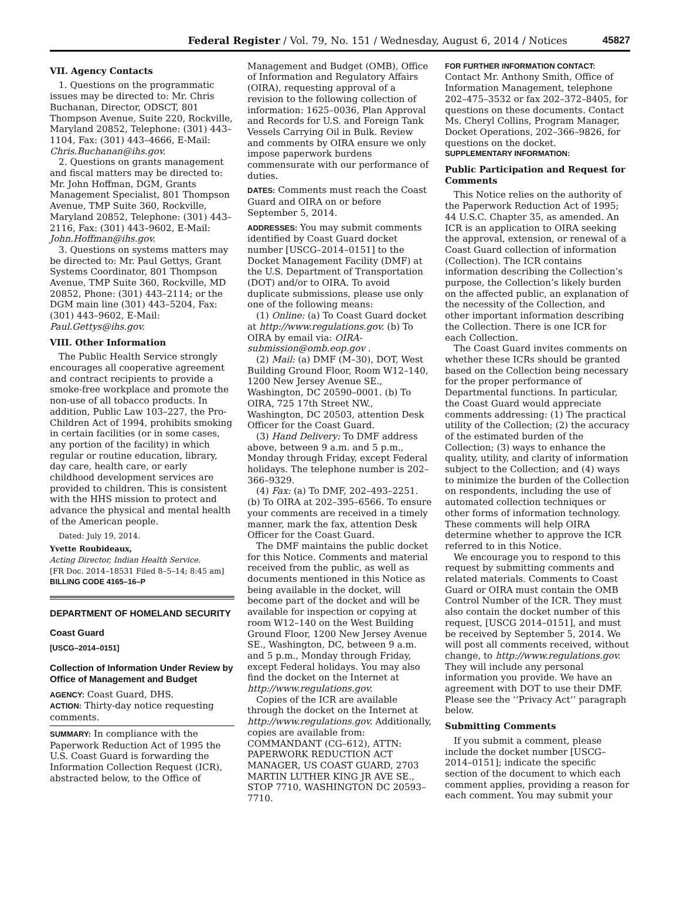Federal Register / Vol. 79, No. 151 / Wednesday, August 6, 2014 / Notices 45827
VII. Agency Contacts
1. Questions on the programmatic issues may be directed to: Mr. Chris Buchanan, Director, ODSCT, 801 Thompson Avenue, Suite 220, Rockville, Maryland 20852, Telephone: (301) 443–1104, Fax: (301) 443–4666, E-Mail: Chris.Buchanan@ihs.gov.
2. Questions on grants management and fiscal matters may be directed to: Mr. John Hoffman, DGM, Grants Management Specialist, 801 Thompson Avenue, TMP Suite 360, Rockville, Maryland 20852, Telephone: (301) 443–2116, Fax: (301) 443–9602, E-Mail: John.Hoffman@ihs.gov.
3. Questions on systems matters may be directed to: Mr. Paul Gettys, Grant Systems Coordinator, 801 Thompson Avenue, TMP Suite 360, Rockville, MD 20852, Phone: (301) 443–2114; or the DGM main line (301) 443–5204, Fax: (301) 443–9602, E-Mail: Paul.Gettys@ihs.gov.
VIII. Other Information
The Public Health Service strongly encourages all cooperative agreement and contract recipients to provide a smoke-free workplace and promote the non-use of all tobacco products. In addition, Public Law 103–227, the Pro-Children Act of 1994, prohibits smoking in certain facilities (or in some cases, any portion of the facility) in which regular or routine education, library, day care, health care, or early childhood development services are provided to children. This is consistent with the HHS mission to protect and advance the physical and mental health of the American people.
Dated: July 19, 2014.
Yvette Roubideaux,
Acting Director, Indian Health Service.
[FR Doc. 2014–18531 Filed 8–5–14; 8:45 am]
BILLING CODE 4165–16–P
DEPARTMENT OF HOMELAND SECURITY
Coast Guard
[USCG–2014–0151]
Collection of Information Under Review by Office of Management and Budget
AGENCY: Coast Guard, DHS.
ACTION: Thirty-day notice requesting comments.
SUMMARY: In compliance with the Paperwork Reduction Act of 1995 the U.S. Coast Guard is forwarding the Information Collection Request (ICR), abstracted below, to the Office of
Management and Budget (OMB), Office of Information and Regulatory Affairs (OIRA), requesting approval of a revision to the following collection of information: 1625–0036, Plan Approval and Records for U.S. and Foreign Tank Vessels Carrying Oil in Bulk. Review and comments by OIRA ensure we only impose paperwork burdens commensurate with our performance of duties.
DATES: Comments must reach the Coast Guard and OIRA on or before September 5, 2014.
ADDRESSES: You may submit comments identified by Coast Guard docket number [USCG–2014–0151] to the Docket Management Facility (DMF) at the U.S. Department of Transportation (DOT) and/or to OIRA. To avoid duplicate submissions, please use only one of the following means:
(1) Online: (a) To Coast Guard docket at http://www.regulations.gov. (b) To OIRA by email via: OIRA-submission@omb.eop.gov .
(2) Mail: (a) DMF (M–30), DOT, West Building Ground Floor, Room W12–140, 1200 New Jersey Avenue SE., Washington, DC 20590–0001. (b) To OIRA, 725 17th Street NW., Washington, DC 20503, attention Desk Officer for the Coast Guard.
(3) Hand Delivery: To DMF address above, between 9 a.m. and 5 p.m., Monday through Friday, except Federal holidays. The telephone number is 202–366–9329.
(4) Fax: (a) To DMF, 202–493–2251. (b) To OIRA at 202–395–6566. To ensure your comments are received in a timely manner, mark the fax, attention Desk Officer for the Coast Guard.
The DMF maintains the public docket for this Notice. Comments and material received from the public, as well as documents mentioned in this Notice as being available in the docket, will become part of the docket and will be available for inspection or copying at room W12–140 on the West Building Ground Floor, 1200 New Jersey Avenue SE., Washington, DC, between 9 a.m. and 5 p.m., Monday through Friday, except Federal holidays. You may also find the docket on the Internet at http://www.regulations.gov.
Copies of the ICR are available through the docket on the Internet at http://www.regulations.gov. Additionally, copies are available from: COMMANDANT (CG–612), ATTN: PAPERWORK REDUCTION ACT MANAGER, US COAST GUARD, 2703 MARTIN LUTHER KING JR AVE SE., STOP 7710, WASHINGTON DC 20593–7710.
FOR FURTHER INFORMATION CONTACT:
Contact Mr. Anthony Smith, Office of Information Management, telephone 202–475–3532 or fax 202–372–8405, for questions on these documents. Contact Ms. Cheryl Collins, Program Manager, Docket Operations, 202–366–9826, for questions on the docket.
SUPPLEMENTARY INFORMATION:
Public Participation and Request for Comments
This Notice relies on the authority of the Paperwork Reduction Act of 1995; 44 U.S.C. Chapter 35, as amended. An ICR is an application to OIRA seeking the approval, extension, or renewal of a Coast Guard collection of information (Collection). The ICR contains information describing the Collection’s purpose, the Collection’s likely burden on the affected public, an explanation of the necessity of the Collection, and other important information describing the Collection. There is one ICR for each Collection.
The Coast Guard invites comments on whether these ICRs should be granted based on the Collection being necessary for the proper performance of Departmental functions. In particular, the Coast Guard would appreciate comments addressing: (1) The practical utility of the Collection; (2) the accuracy of the estimated burden of the Collection; (3) ways to enhance the quality, utility, and clarity of information subject to the Collection; and (4) ways to minimize the burden of the Collection on respondents, including the use of automated collection techniques or other forms of information technology. These comments will help OIRA determine whether to approve the ICR referred to in this Notice.
We encourage you to respond to this request by submitting comments and related materials. Comments to Coast Guard or OIRA must contain the OMB Control Number of the ICR. They must also contain the docket number of this request, [USCG 2014–0151], and must be received by September 5, 2014. We will post all comments received, without change, to http://www.regulations.gov. They will include any personal information you provide. We have an agreement with DOT to use their DMF. Please see the ‘‘Privacy Act’’ paragraph below.
Submitting Comments
If you submit a comment, please include the docket number [USCG–2014–0151]; indicate the specific section of the document to which each comment applies, providing a reason for each comment. You may submit your